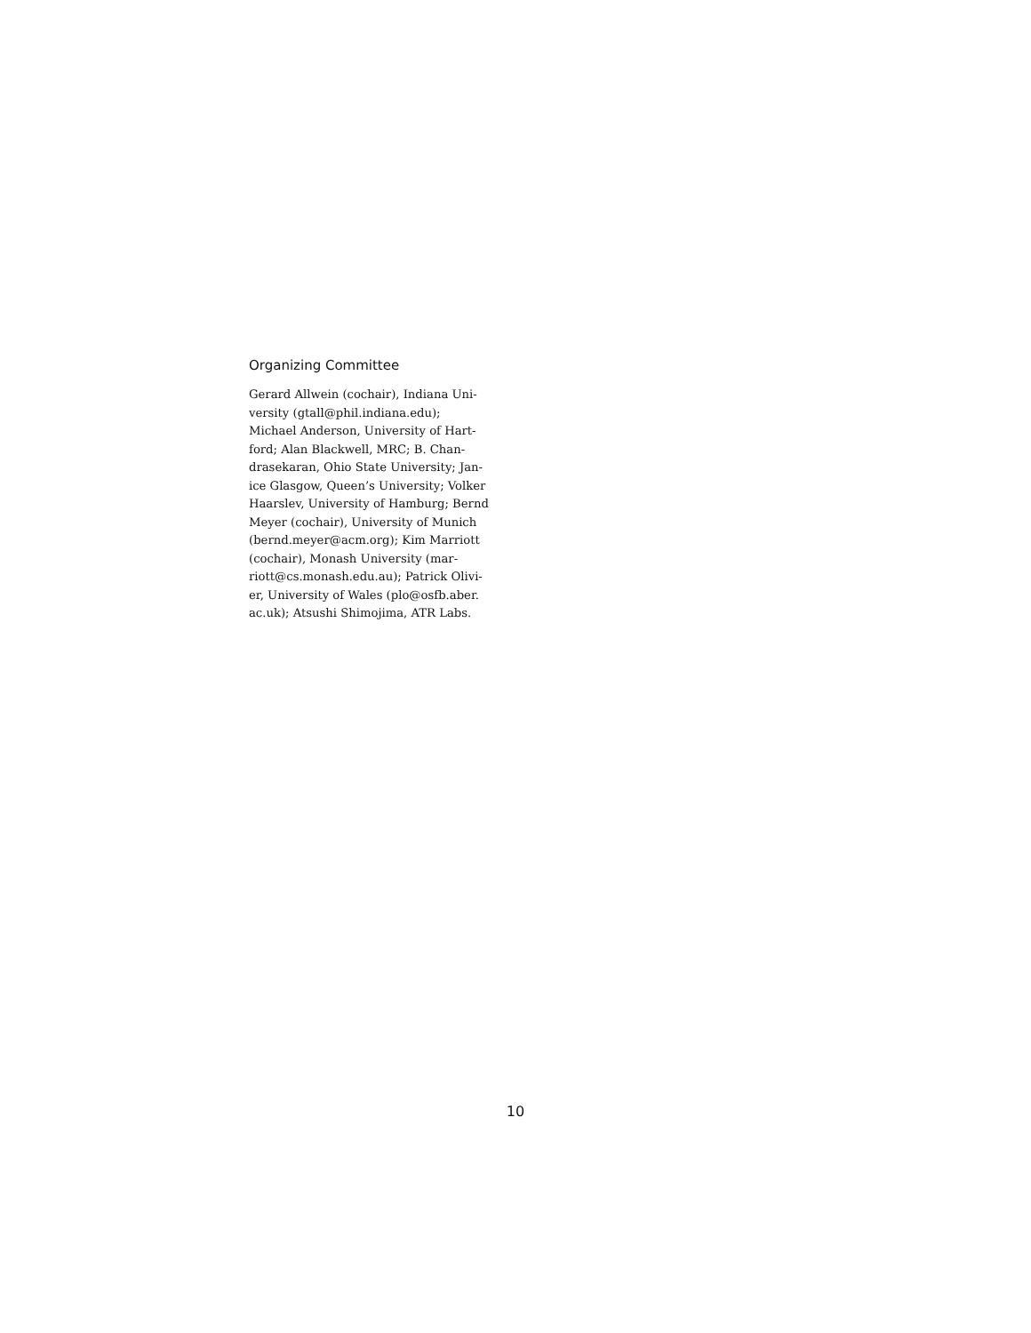Organizing Committee
Gerard Allwein (cochair), Indiana Uni-
versity (gtall@phil.indiana.edu);
Michael Anderson, University of Hart-
ford; Alan Blackwell, MRC; B. Chan-
drasekaran, Ohio State University; Jan-
ice Glasgow, Queen’s University; Volker
Haarslev, University of Hamburg; Bernd
Meyer (cochair), University of Munich
(bernd.meyer@acm.org); Kim Marriott
(cochair), Monash University (mar-
riott@cs.monash.edu.au); Patrick Olivi-
er, University of Wales (plo@osfb.aber.
ac.uk); Atsushi Shimojima, ATR Labs.
10